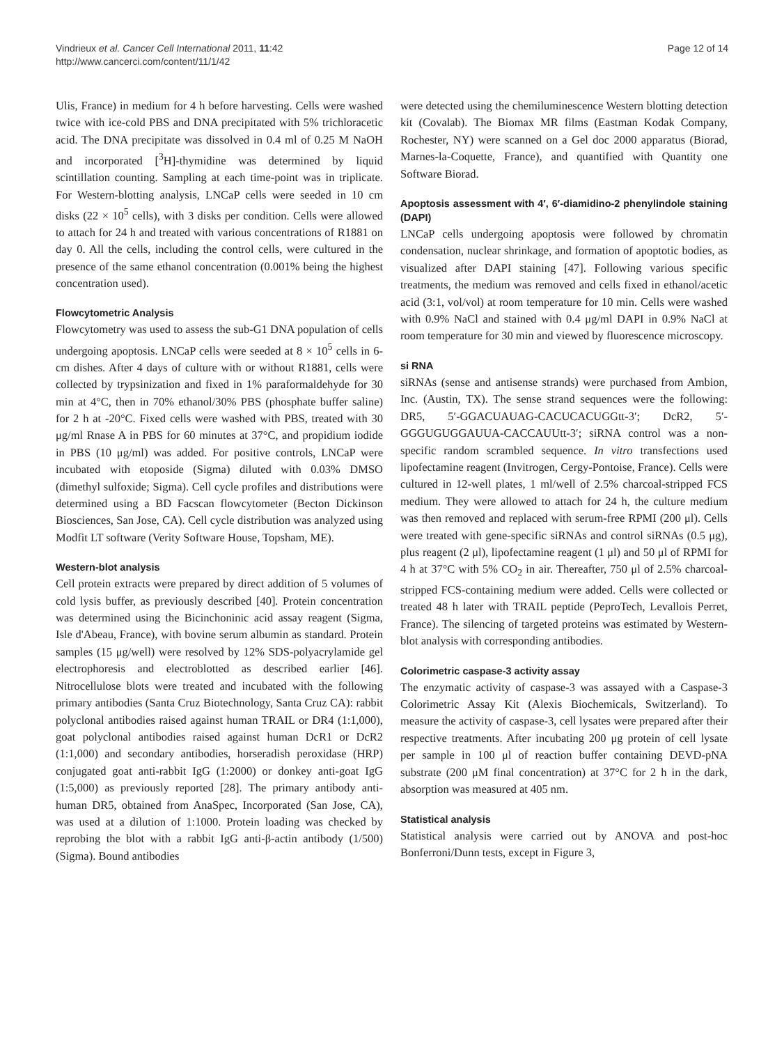Vindrieux et al. Cancer Cell International 2011, 11:42
http://www.cancerci.com/content/11/1/42
Page 12 of 14
Ulis, France) in medium for 4 h before harvesting. Cells were washed twice with ice-cold PBS and DNA precipitated with 5% trichloracetic acid. The DNA precipitate was dissolved in 0.4 ml of 0.25 M NaOH and incorporated [<sup>3</sup>H]-thymidine was determined by liquid scintillation counting. Sampling at each time-point was in triplicate. For Western-blotting analysis, LNCaP cells were seeded in 10 cm disks (22 × 10<sup>5</sup> cells), with 3 disks per condition. Cells were allowed to attach for 24 h and treated with various concentrations of R1881 on day 0. All the cells, including the control cells, were cultured in the presence of the same ethanol concentration (0.001% being the highest concentration used).
Flowcytometric Analysis
Flowcytometry was used to assess the sub-G1 DNA population of cells undergoing apoptosis. LNCaP cells were seeded at 8 × 10<sup>5</sup> cells in 6-cm dishes. After 4 days of culture with or without R1881, cells were collected by trypsinization and fixed in 1% paraformaldehyde for 30 min at 4°C, then in 70% ethanol/30% PBS (phosphate buffer saline) for 2 h at -20°C. Fixed cells were washed with PBS, treated with 30 μg/ml Rnase A in PBS for 60 minutes at 37°C, and propidium iodide in PBS (10 μg/ml) was added. For positive controls, LNCaP were incubated with etoposide (Sigma) diluted with 0.03% DMSO (dimethyl sulfoxide; Sigma). Cell cycle profiles and distributions were determined using a BD Facscan flowcytometer (Becton Dickinson Biosciences, San Jose, CA). Cell cycle distribution was analyzed using Modfit LT software (Verity Software House, Topsham, ME).
Western-blot analysis
Cell protein extracts were prepared by direct addition of 5 volumes of cold lysis buffer, as previously described [40]. Protein concentration was determined using the Bicinchoninic acid assay reagent (Sigma, Isle d'Abeau, France), with bovine serum albumin as standard. Protein samples (15 μg/well) were resolved by 12% SDS-polyacrylamide gel electrophoresis and electroblotted as described earlier [46]. Nitrocellulose blots were treated and incubated with the following primary antibodies (Santa Cruz Biotechnology, Santa Cruz CA): rabbit polyclonal antibodies raised against human TRAIL or DR4 (1:1,000), goat polyclonal antibodies raised against human DcR1 or DcR2 (1:1,000) and secondary antibodies, horseradish peroxidase (HRP) conjugated goat anti-rabbit IgG (1:2000) or donkey anti-goat IgG (1:5,000) as previously reported [28]. The primary antibody anti-human DR5, obtained from AnaSpec, Incorporated (San Jose, CA), was used at a dilution of 1:1000. Protein loading was checked by reprobing the blot with a rabbit IgG anti-β-actin antibody (1/500) (Sigma). Bound antibodies
were detected using the chemiluminescence Western blotting detection kit (Covalab). The Biomax MR films (Eastman Kodak Company, Rochester, NY) were scanned on a Gel doc 2000 apparatus (Biorad, Marnes-la-Coquette, France), and quantified with Quantity one Software Biorad.
Apoptosis assessment with 4′, 6′-diamidino-2 phenylindole staining (DAPI)
LNCaP cells undergoing apoptosis were followed by chromatin condensation, nuclear shrinkage, and formation of apoptotic bodies, as visualized after DAPI staining [47]. Following various specific treatments, the medium was removed and cells fixed in ethanol/acetic acid (3:1, vol/vol) at room temperature for 10 min. Cells were washed with 0.9% NaCl and stained with 0.4 μg/ml DAPI in 0.9% NaCl at room temperature for 30 min and viewed by fluorescence microscopy.
si RNA
siRNAs (sense and antisense strands) were purchased from Ambion, Inc. (Austin, TX). The sense strand sequences were the following: DR5, 5′-GGACUAUAG-CACUCACUGGtt-3′; DcR2, 5′-GGGUGUGGAUUA-CACCAUUtt-3′; siRNA control was a non-specific random scrambled sequence. In vitro transfections used lipofectamine reagent (Invitrogen, Cergy-Pontoise, France). Cells were cultured in 12-well plates, 1 ml/well of 2.5% charcoal-stripped FCS medium. They were allowed to attach for 24 h, the culture medium was then removed and replaced with serum-free RPMI (200 μl). Cells were treated with gene-specific siRNAs and control siRNAs (0.5 μg), plus reagent (2 μl), lipofectamine reagent (1 μl) and 50 μl of RPMI for 4 h at 37°C with 5% CO<sub>2</sub> in air. Thereafter, 750 μl of 2.5% charcoal-stripped FCS-containing medium were added. Cells were collected or treated 48 h later with TRAIL peptide (PeproTech, Levallois Perret, France). The silencing of targeted proteins was estimated by Western-blot analysis with corresponding antibodies.
Colorimetric caspase-3 activity assay
The enzymatic activity of caspase-3 was assayed with a Caspase-3 Colorimetric Assay Kit (Alexis Biochemicals, Switzerland). To measure the activity of caspase-3, cell lysates were prepared after their respective treatments. After incubating 200 μg protein of cell lysate per sample in 100 μl of reaction buffer containing DEVD-pNA substrate (200 μM final concentration) at 37°C for 2 h in the dark, absorption was measured at 405 nm.
Statistical analysis
Statistical analysis were carried out by ANOVA and post-hoc Bonferroni/Dunn tests, except in Figure 3,